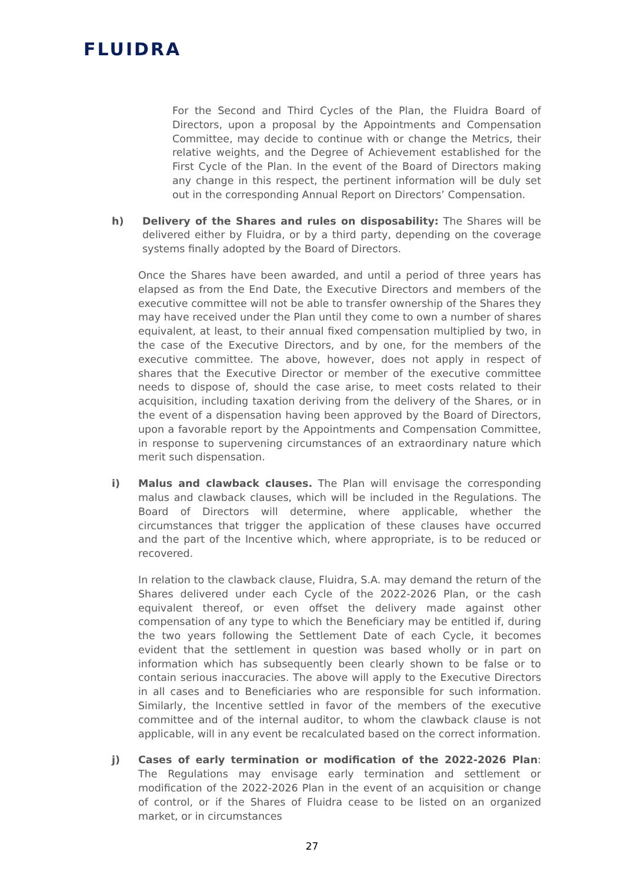FLUIDRA
For the Second and Third Cycles of the Plan, the Fluidra Board of Directors, upon a proposal by the Appointments and Compensation Committee, may decide to continue with or change the Metrics, their relative weights, and the Degree of Achievement established for the First Cycle of the Plan. In the event of the Board of Directors making any change in this respect, the pertinent information will be duly set out in the corresponding Annual Report on Directors’ Compensation.
h) Delivery of the Shares and rules on disposability: The Shares will be delivered either by Fluidra, or by a third party, depending on the coverage systems finally adopted by the Board of Directors.
Once the Shares have been awarded, and until a period of three years has elapsed as from the End Date, the Executive Directors and members of the executive committee will not be able to transfer ownership of the Shares they may have received under the Plan until they come to own a number of shares equivalent, at least, to their annual fixed compensation multiplied by two, in the case of the Executive Directors, and by one, for the members of the executive committee. The above, however, does not apply in respect of shares that the Executive Director or member of the executive committee needs to dispose of, should the case arise, to meet costs related to their acquisition, including taxation deriving from the delivery of the Shares, or in the event of a dispensation having been approved by the Board of Directors, upon a favorable report by the Appointments and Compensation Committee, in response to supervening circumstances of an extraordinary nature which merit such dispensation.
i) Malus and clawback clauses. The Plan will envisage the corresponding malus and clawback clauses, which will be included in the Regulations. The Board of Directors will determine, where applicable, whether the circumstances that trigger the application of these clauses have occurred and the part of the Incentive which, where appropriate, is to be reduced or recovered.
In relation to the clawback clause, Fluidra, S.A. may demand the return of the Shares delivered under each Cycle of the 2022-2026 Plan, or the cash equivalent thereof, or even offset the delivery made against other compensation of any type to which the Beneficiary may be entitled if, during the two years following the Settlement Date of each Cycle, it becomes evident that the settlement in question was based wholly or in part on information which has subsequently been clearly shown to be false or to contain serious inaccuracies. The above will apply to the Executive Directors in all cases and to Beneficiaries who are responsible for such information. Similarly, the Incentive settled in favor of the members of the executive committee and of the internal auditor, to whom the clawback clause is not applicable, will in any event be recalculated based on the correct information.
j) Cases of early termination or modification of the 2022-2026 Plan: The Regulations may envisage early termination and settlement or modification of the 2022-2026 Plan in the event of an acquisition or change of control, or if the Shares of Fluidra cease to be listed on an organized market, or in circumstances
27